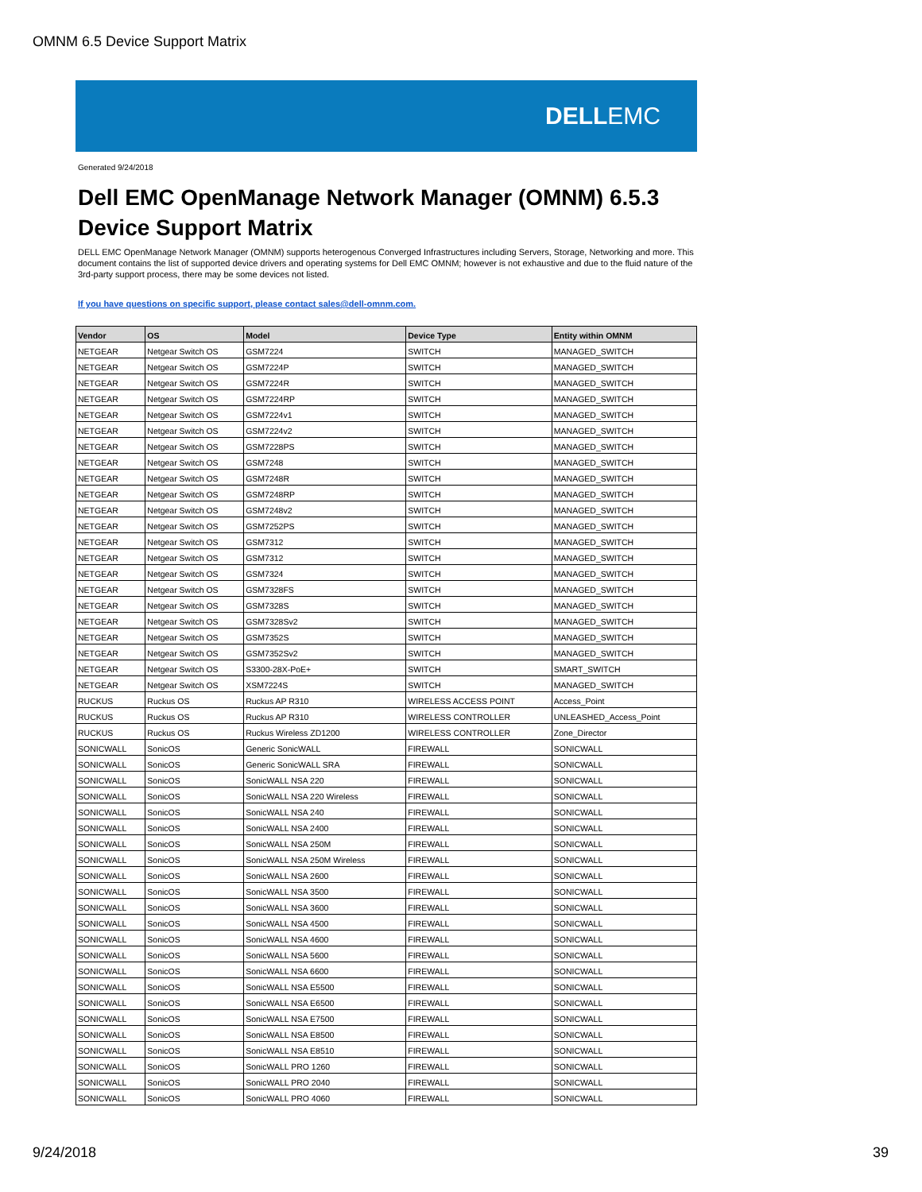OMNM 6.5 Device Support Matrix
DELLEMC
Generated 9/24/2018
Dell EMC OpenManage Network Manager (OMNM) 6.5.3
Device Support Matrix
DELL EMC OpenManage Network Manager (OMNM) supports heterogenous Converged Infrastructures including Servers, Storage, Networking and more. This document contains the list of supported device drivers and operating systems for Dell EMC OMNM; however is not exhaustive and due to the fluid nature of the 3rd-party support process, there may be some devices not listed.
If you have questions on specific support, please contact sales@dell-omnm.com.
| Vendor | OS | Model | Device Type | Entity within OMNM |
| --- | --- | --- | --- | --- |
| NETGEAR | Netgear Switch OS | GSM7224 | SWITCH | MANAGED_SWITCH |
| NETGEAR | Netgear Switch OS | GSM7224P | SWITCH | MANAGED_SWITCH |
| NETGEAR | Netgear Switch OS | GSM7224R | SWITCH | MANAGED_SWITCH |
| NETGEAR | Netgear Switch OS | GSM7224RP | SWITCH | MANAGED_SWITCH |
| NETGEAR | Netgear Switch OS | GSM7224v1 | SWITCH | MANAGED_SWITCH |
| NETGEAR | Netgear Switch OS | GSM7224v2 | SWITCH | MANAGED_SWITCH |
| NETGEAR | Netgear Switch OS | GSM7228PS | SWITCH | MANAGED_SWITCH |
| NETGEAR | Netgear Switch OS | GSM7248 | SWITCH | MANAGED_SWITCH |
| NETGEAR | Netgear Switch OS | GSM7248R | SWITCH | MANAGED_SWITCH |
| NETGEAR | Netgear Switch OS | GSM7248RP | SWITCH | MANAGED_SWITCH |
| NETGEAR | Netgear Switch OS | GSM7248v2 | SWITCH | MANAGED_SWITCH |
| NETGEAR | Netgear Switch OS | GSM7252PS | SWITCH | MANAGED_SWITCH |
| NETGEAR | Netgear Switch OS | GSM7312 | SWITCH | MANAGED_SWITCH |
| NETGEAR | Netgear Switch OS | GSM7312 | SWITCH | MANAGED_SWITCH |
| NETGEAR | Netgear Switch OS | GSM7324 | SWITCH | MANAGED_SWITCH |
| NETGEAR | Netgear Switch OS | GSM7328FS | SWITCH | MANAGED_SWITCH |
| NETGEAR | Netgear Switch OS | GSM7328S | SWITCH | MANAGED_SWITCH |
| NETGEAR | Netgear Switch OS | GSM7328Sv2 | SWITCH | MANAGED_SWITCH |
| NETGEAR | Netgear Switch OS | GSM7352S | SWITCH | MANAGED_SWITCH |
| NETGEAR | Netgear Switch OS | GSM7352Sv2 | SWITCH | MANAGED_SWITCH |
| NETGEAR | Netgear Switch OS | S3300-28X-PoE+ | SWITCH | SMART_SWITCH |
| NETGEAR | Netgear Switch OS | XSM7224S | SWITCH | MANAGED_SWITCH |
| RUCKUS | Ruckus OS | Ruckus AP R310 | WIRELESS ACCESS POINT | Access_Point |
| RUCKUS | Ruckus OS | Ruckus AP R310 | WIRELESS CONTROLLER | UNLEASHED_Access_Point |
| RUCKUS | Ruckus OS | Ruckus Wireless ZD1200 | WIRELESS CONTROLLER | Zone_Director |
| SONICWALL | SonicOS | Generic SonicWALL | FIREWALL | SONICWALL |
| SONICWALL | SonicOS | Generic SonicWALL SRA | FIREWALL | SONICWALL |
| SONICWALL | SonicOS | SonicWALL NSA 220 | FIREWALL | SONICWALL |
| SONICWALL | SonicOS | SonicWALL NSA 220 Wireless | FIREWALL | SONICWALL |
| SONICWALL | SonicOS | SonicWALL NSA 240 | FIREWALL | SONICWALL |
| SONICWALL | SonicOS | SonicWALL NSA 2400 | FIREWALL | SONICWALL |
| SONICWALL | SonicOS | SonicWALL NSA 250M | FIREWALL | SONICWALL |
| SONICWALL | SonicOS | SonicWALL NSA 250M Wireless | FIREWALL | SONICWALL |
| SONICWALL | SonicOS | SonicWALL NSA 2600 | FIREWALL | SONICWALL |
| SONICWALL | SonicOS | SonicWALL NSA 3500 | FIREWALL | SONICWALL |
| SONICWALL | SonicOS | SonicWALL NSA 3600 | FIREWALL | SONICWALL |
| SONICWALL | SonicOS | SonicWALL NSA 4500 | FIREWALL | SONICWALL |
| SONICWALL | SonicOS | SonicWALL NSA 4600 | FIREWALL | SONICWALL |
| SONICWALL | SonicOS | SonicWALL NSA 5600 | FIREWALL | SONICWALL |
| SONICWALL | SonicOS | SonicWALL NSA 6600 | FIREWALL | SONICWALL |
| SONICWALL | SonicOS | SonicWALL NSA E5500 | FIREWALL | SONICWALL |
| SONICWALL | SonicOS | SonicWALL NSA E6500 | FIREWALL | SONICWALL |
| SONICWALL | SonicOS | SonicWALL NSA E7500 | FIREWALL | SONICWALL |
| SONICWALL | SonicOS | SonicWALL NSA E8500 | FIREWALL | SONICWALL |
| SONICWALL | SonicOS | SonicWALL NSA E8510 | FIREWALL | SONICWALL |
| SONICWALL | SonicOS | SonicWALL PRO 1260 | FIREWALL | SONICWALL |
| SONICWALL | SonicOS | SonicWALL PRO 2040 | FIREWALL | SONICWALL |
| SONICWALL | SonicOS | SonicWALL PRO 4060 | FIREWALL | SONICWALL |
9/24/2018 39